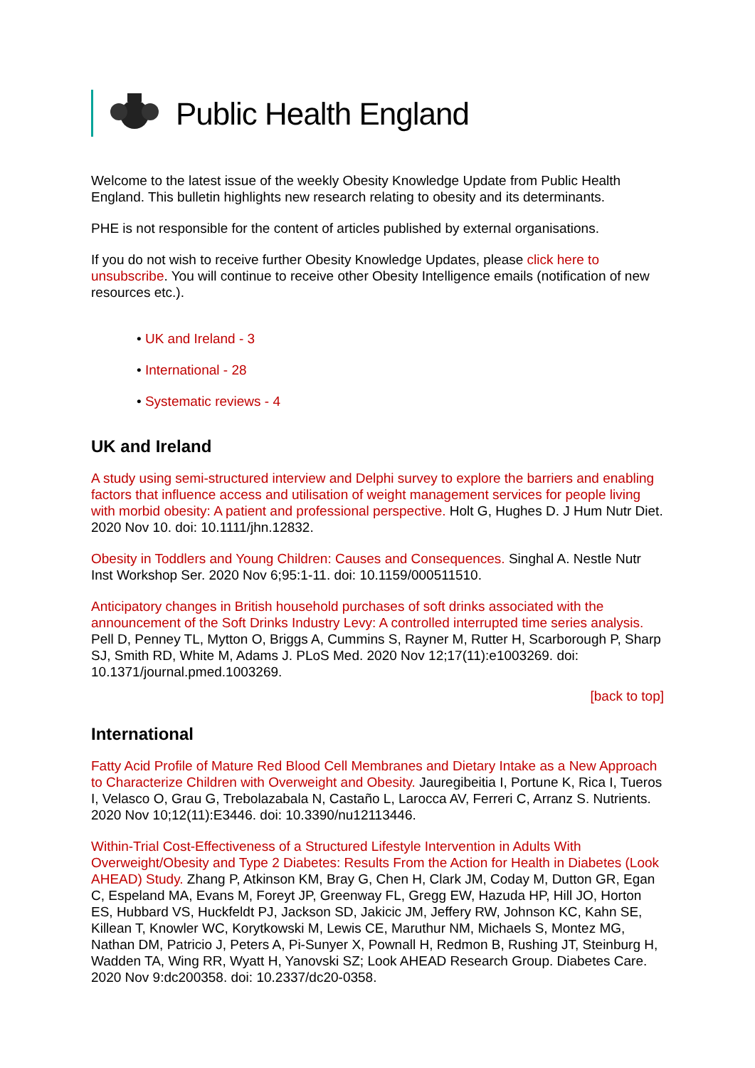Public Health England
Welcome to the latest issue of the weekly Obesity Knowledge Update from Public Health England. This bulletin highlights new research relating to obesity and its determinants.
PHE is not responsible for the content of articles published by external organisations.
If you do not wish to receive further Obesity Knowledge Updates, please click here to unsubscribe. You will continue to receive other Obesity Intelligence emails (notification of new resources etc.).
• UK and Ireland - 3
• International - 28
• Systematic reviews - 4
UK and Ireland
A study using semi-structured interview and Delphi survey to explore the barriers and enabling factors that influence access and utilisation of weight management services for people living with morbid obesity: A patient and professional perspective. Holt G, Hughes D. J Hum Nutr Diet. 2020 Nov 10. doi: 10.1111/jhn.12832.
Obesity in Toddlers and Young Children: Causes and Consequences. Singhal A. Nestle Nutr Inst Workshop Ser. 2020 Nov 6;95:1-11. doi: 10.1159/000511510.
Anticipatory changes in British household purchases of soft drinks associated with the announcement of the Soft Drinks Industry Levy: A controlled interrupted time series analysis. Pell D, Penney TL, Mytton O, Briggs A, Cummins S, Rayner M, Rutter H, Scarborough P, Sharp SJ, Smith RD, White M, Adams J. PLoS Med. 2020 Nov 12;17(11):e1003269. doi: 10.1371/journal.pmed.1003269.
[back to top]
International
Fatty Acid Profile of Mature Red Blood Cell Membranes and Dietary Intake as a New Approach to Characterize Children with Overweight and Obesity. Jauregibeitia I, Portune K, Rica I, Tueros I, Velasco O, Grau G, Trebolazabala N, Castaño L, Larocca AV, Ferreri C, Arranz S. Nutrients. 2020 Nov 10;12(11):E3446. doi: 10.3390/nu12113446.
Within-Trial Cost-Effectiveness of a Structured Lifestyle Intervention in Adults With Overweight/Obesity and Type 2 Diabetes: Results From the Action for Health in Diabetes (Look AHEAD) Study. Zhang P, Atkinson KM, Bray G, Chen H, Clark JM, Coday M, Dutton GR, Egan C, Espeland MA, Evans M, Foreyt JP, Greenway FL, Gregg EW, Hazuda HP, Hill JO, Horton ES, Hubbard VS, Huckfeldt PJ, Jackson SD, Jakicic JM, Jeffery RW, Johnson KC, Kahn SE, Killean T, Knowler WC, Korytkowski M, Lewis CE, Maruthur NM, Michaels S, Montez MG, Nathan DM, Patricio J, Peters A, Pi-Sunyer X, Pownall H, Redmon B, Rushing JT, Steinburg H, Wadden TA, Wing RR, Wyatt H, Yanovski SZ; Look AHEAD Research Group. Diabetes Care. 2020 Nov 9:dc200358. doi: 10.2337/dc20-0358.